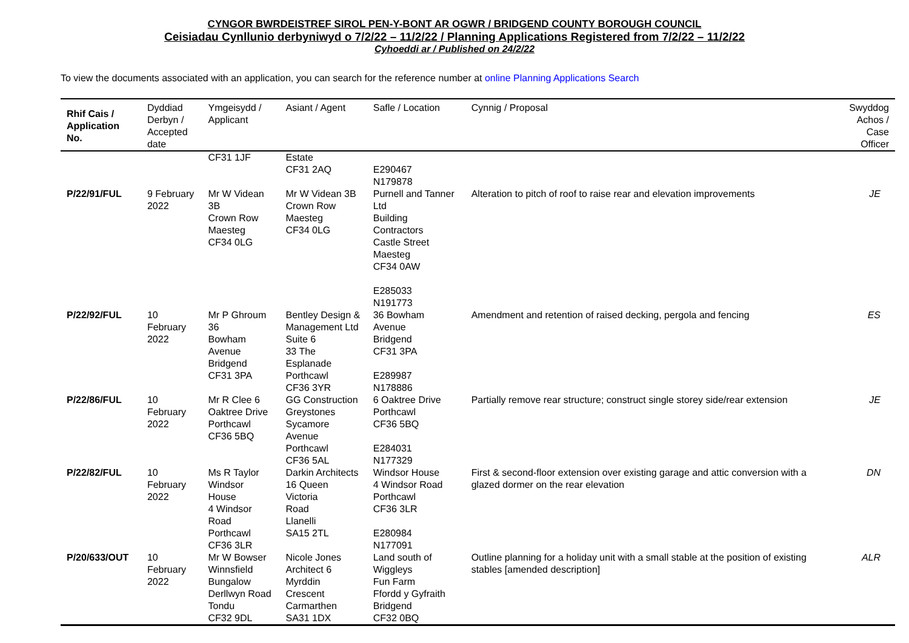CYNGOR BWRDEISTREF SIROL PEN-Y-BONT AR OGWR / BRIDGEND COUNTY BOROUGH COUNCIL
Ceisiadau Cynllunio derbyniwyd o 7/2/22 – 11/2/22 / Planning Applications Registered from 7/2/22 – 11/2/22
Cyhoeddi ar / Published on 24/2/22
To view the documents associated with an application, you can search for the reference number at online Planning Applications Search
| Rhif Cais / Application No. | Dyddiad Derbyn / Accepted date | Ymgeisydd / Applicant | Asiant / Agent | Safle / Location | Cynnig / Proposal | Swyddog Achos / Case Officer |
| --- | --- | --- | --- | --- | --- | --- |
| | | CF31 1JF | Estate CF31 2AQ | E290467 N179878 | | |
| P/22/91/FUL | 9 February 2022 | Mr W Videan 3B Crown Row Maesteg CF34 0LG | Mr W Videan 3B Crown Row Maesteg CF34 0LG | Purnell and Tanner Ltd Building Contractors Castle Street Maesteg CF34 0AW E285033 N191773 | Alteration to pitch of roof to raise rear and elevation improvements | JE |
| P/22/92/FUL | 10 February 2022 | Mr P Ghroum 36 Bowham Avenue Bridgend CF31 3PA | Bentley Design & Management Ltd Suite 6 33 The Esplanade Porthcawl CF36 3YR | 36 Bowham Avenue Bridgend CF31 3PA E289987 N178886 | Amendment and retention of raised decking, pergola and fencing | ES |
| P/22/86/FUL | 10 February 2022 | Mr R Clee 6 Oaktree Drive Porthcawl CF36 5BQ | GG Construction Greystones Sycamore Avenue Porthcawl CF36 5AL | 6 Oaktree Drive Porthcawl CF36 5BQ E284031 N177329 | Partially remove rear structure; construct single storey side/rear extension | JE |
| P/22/82/FUL | 10 February 2022 | Ms R Taylor Windsor House 4 Windsor Road Porthcawl CF36 3LR | Darkin Architects 16 Queen Victoria Road Llanelli SA15 2TL | Windsor House 4 Windsor Road Porthcawl CF36 3LR E280984 N177091 | First & second-floor extension over existing garage and attic conversion with a glazed dormer on the rear elevation | DN |
| P/20/633/OUT | 10 February 2022 | Mr W Bowser Winnsfield Bungalow Derllwyn Road Tondu CF32 9DL | Nicole Jones Architect 6 Myrddin Crescent Carmarthen SA31 1DX | Land south of Wiggleys Fun Farm Ffordd y Gyfraith Bridgend CF32 0BQ | Outline planning for a holiday unit with a small stable at the position of existing stables [amended description] | ALR |